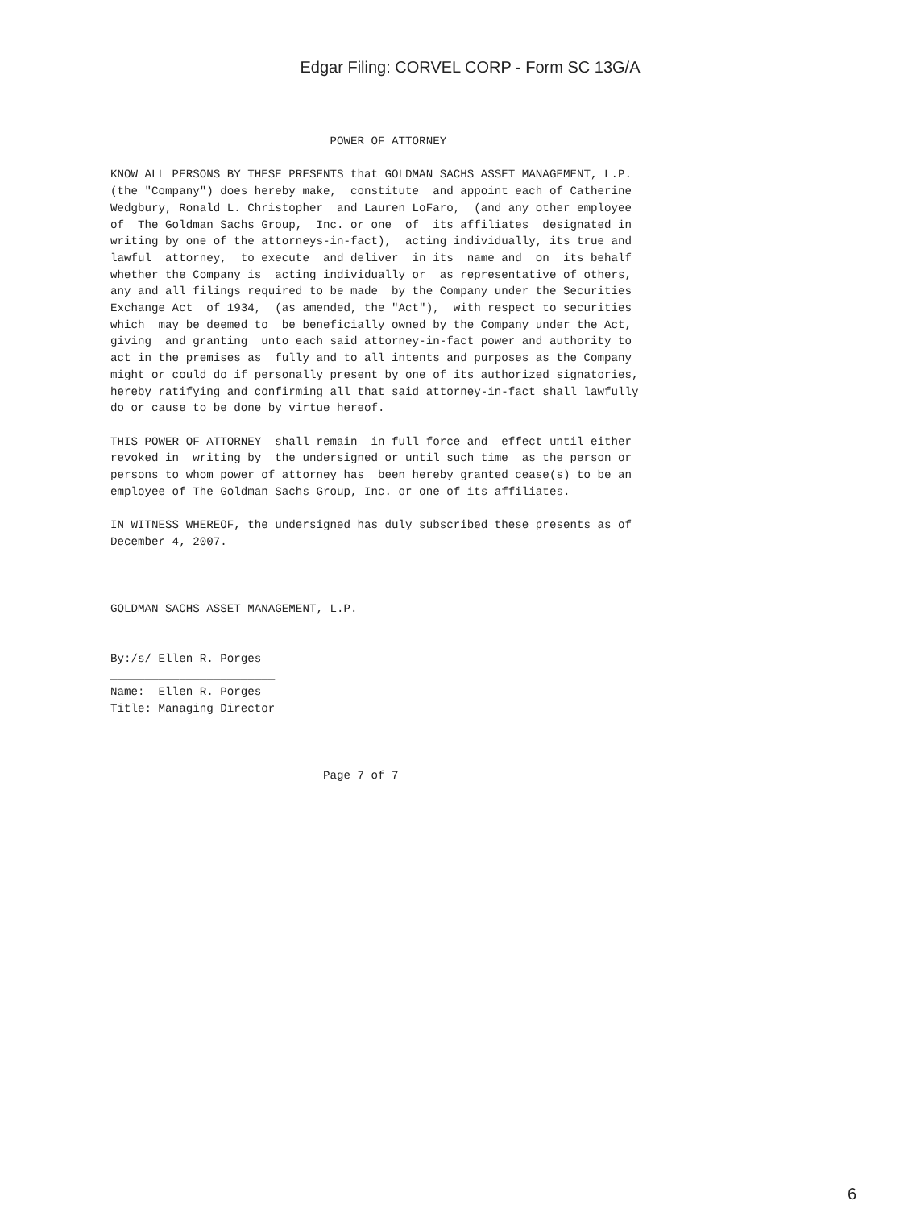Edgar Filing: CORVEL CORP - Form SC 13G/A
                                POWER OF ATTORNEY

KNOW ALL PERSONS BY THESE PRESENTS that GOLDMAN SACHS ASSET MANAGEMENT, L.P.
(the "Company") does hereby make,  constitute  and appoint each of Catherine
Wedgbury, Ronald L. Christopher  and Lauren LoFaro,  (and any other employee
of  The Goldman Sachs Group,  Inc. or one  of  its affiliates  designated in
writing by one of the attorneys-in-fact),  acting individually, its true and
lawful  attorney,  to execute  and deliver  in its  name and  on  its behalf
whether the Company is  acting individually or  as representative of others,
any and all filings required to be made  by the Company under the Securities
Exchange Act  of 1934,  (as amended, the "Act"),  with respect to securities
which  may be deemed to  be beneficially owned by the Company under the Act,
giving  and granting  unto each said attorney-in-fact power and authority to
act in the premises as  fully and to all intents and purposes as the Company
might or could do if personally present by one of its authorized signatories,
hereby ratifying and confirming all that said attorney-in-fact shall lawfully
do or cause to be done by virtue hereof.

THIS POWER OF ATTORNEY  shall remain  in full force and  effect until either
revoked in  writing by  the undersigned or until such time  as the person or
persons to whom power of attorney has  been hereby granted cease(s) to be an
employee of The Goldman Sachs Group, Inc. or one of its affiliates.

IN WITNESS WHEREOF, the undersigned has duly subscribed these presents as of
December 4, 2007.



GOLDMAN SACHS ASSET MANAGEMENT, L.P.


By:/s/ Ellen R. Porges
________________________
Name:  Ellen R. Porges
Title: Managing Director



                               Page 7 of 7
6